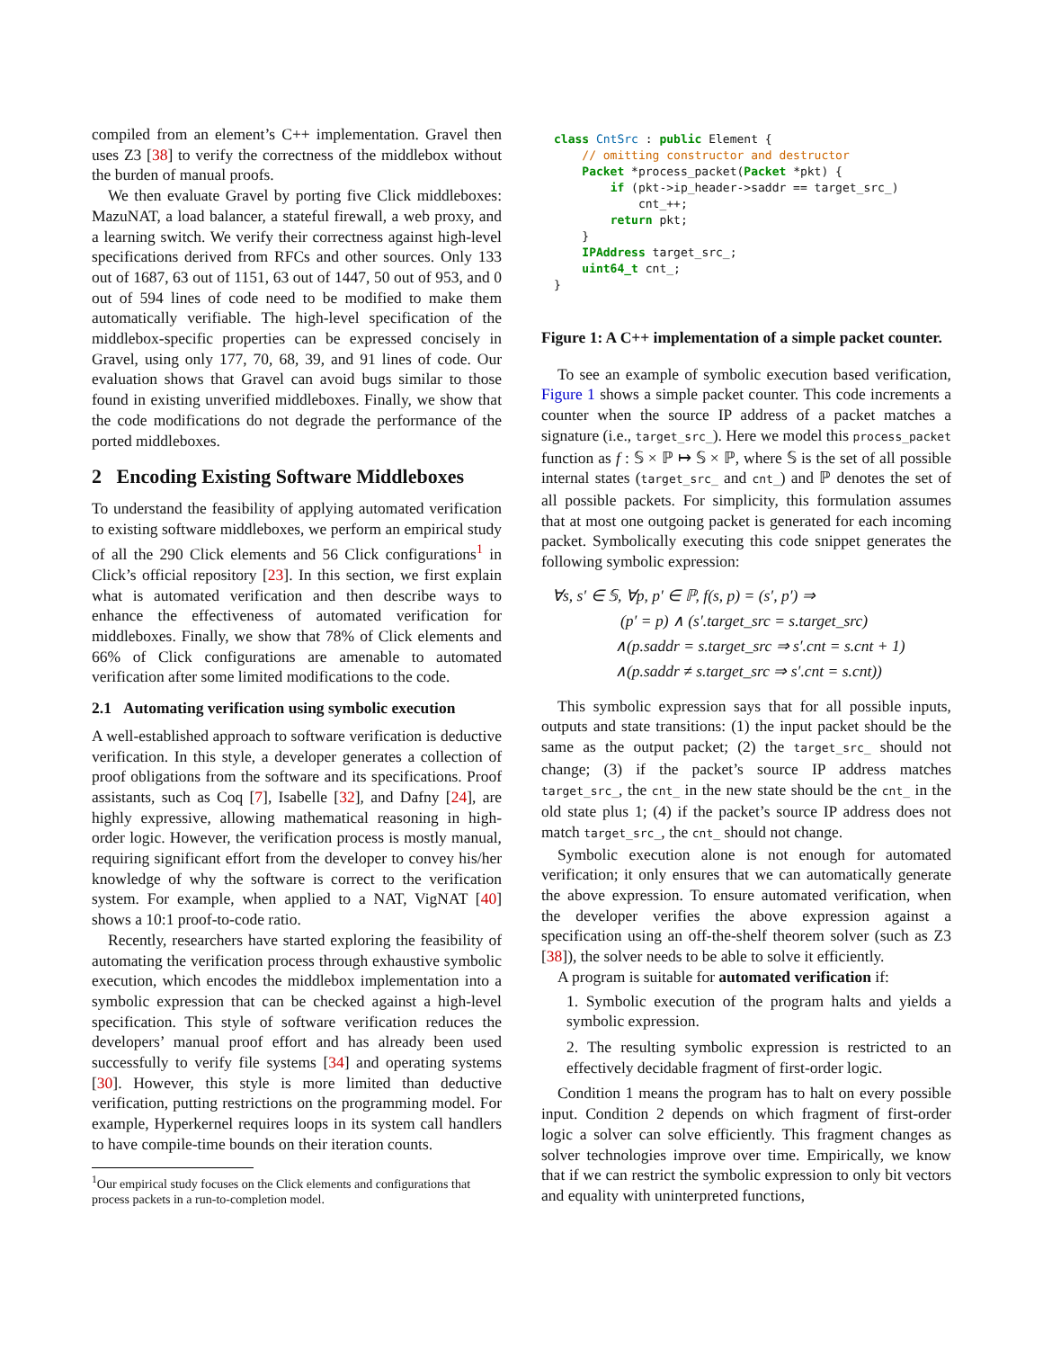compiled from an element’s C++ implementation. Gravel then uses Z3 [38] to verify the correctness of the middlebox without the burden of manual proofs.
We then evaluate Gravel by porting five Click middleboxes: MazuNAT, a load balancer, a stateful firewall, a web proxy, and a learning switch. We verify their correctness against high-level specifications derived from RFCs and other sources. Only 133 out of 1687, 63 out of 1151, 63 out of 1447, 50 out of 953, and 0 out of 594 lines of code need to be modified to make them automatically verifiable. The high-level specification of the middlebox-specific properties can be expressed concisely in Gravel, using only 177, 70, 68, 39, and 91 lines of code. Our evaluation shows that Gravel can avoid bugs similar to those found in existing unverified middleboxes. Finally, we show that the code modifications do not degrade the performance of the ported middleboxes.
2 Encoding Existing Software Middleboxes
To understand the feasibility of applying automated verification to existing software middleboxes, we perform an empirical study of all the 290 Click elements and 56 Click configurations<sup>1</sup> in Click’s official repository [23]. In this section, we first explain what is automated verification and then describe ways to enhance the effectiveness of automated verification for middleboxes. Finally, we show that 78% of Click elements and 66% of Click configurations are amenable to automated verification after some limited modifications to the code.
2.1 Automating verification using symbolic execution
A well-established approach to software verification is deductive verification. In this style, a developer generates a collection of proof obligations from the software and its specifications. Proof assistants, such as Coq [7], Isabelle [32], and Dafny [24], are highly expressive, allowing mathematical reasoning in high-order logic. However, the verification process is mostly manual, requiring significant effort from the developer to convey his/her knowledge of why the software is correct to the verification system. For example, when applied to a NAT, VigNAT [40] shows a 10:1 proof-to-code ratio.
Recently, researchers have started exploring the feasibility of automating the verification process through exhaustive symbolic execution, which encodes the middlebox implementation into a symbolic expression that can be checked against a high-level specification. This style of software verification reduces the developers’ manual proof effort and has already been used successfully to verify file systems [34] and operating systems [30]. However, this style is more limited than deductive verification, putting restrictions on the programming model. For example, Hyperkernel requires loops in its system call handlers to have compile-time bounds on their iteration counts.
<sup>1</sup> Our empirical study focuses on the Click elements and configurations that process packets in a run-to-completion model.
class CntSrc : public Element {
    // omitting constructor and destructor
    Packet *process_packet(Packet *pkt) {
        if (pkt->ip_header->saddr == target_src_)
            cnt_++;
        return pkt;
    }
    IPAddress target_src_;
    uint64_t cnt_;
}
Figure 1: A C++ implementation of a simple packet counter.
To see an example of symbolic execution based verification, Figure 1 shows a simple packet counter. This code increments a counter when the source IP address of a packet matches a signature (i.e., target_src_). Here we model this process_packet function as f : 𝕊 × ℙ ↦ 𝕊 × ℙ, where 𝕊 is the set of all possible internal states (target_src_ and cnt_) and ℙ denotes the set of all possible packets. For simplicity, this formulation assumes that at most one outgoing packet is generated for each incoming packet. Symbolically executing this code snippet generates the following symbolic expression:
∀s, s′ ∈ 𝕊, ∀p, p′ ∈ ℙ, f(s, p) = (s′, p′) ⇒
(p′ = p) ∧ (s′.target_src = s.target_src)
∧(p.saddr = s.target_src ⇒ s′.cnt = s.cnt + 1)
∧(p.saddr ≠ s.target_src ⇒ s′.cnt = s.cnt))
This symbolic expression says that for all possible inputs, outputs and state transitions: (1) the input packet should be the same as the output packet; (2) the target_src_ should not change; (3) if the packet’s source IP address matches target_src_, the cnt_ in the new state should be the cnt_ in the old state plus 1; (4) if the packet’s source IP address does not match target_src_, the cnt_ should not change.
Symbolic execution alone is not enough for automated verification; it only ensures that we can automatically generate the above expression. To ensure automated verification, when the developer verifies the above expression against a specification using an off-the-shelf theorem solver (such as Z3 [38]), the solver needs to be able to solve it efficiently.
A program is suitable for automated verification if:
1. Symbolic execution of the program halts and yields a symbolic expression.
2. The resulting symbolic expression is restricted to an effectively decidable fragment of first-order logic.
Condition 1 means the program has to halt on every possible input. Condition 2 depends on which fragment of first-order logic a solver can solve efficiently. This fragment changes as solver technologies improve over time. Empirically, we know that if we can restrict the symbolic expression to only bit vectors and equality with uninterpreted functions,